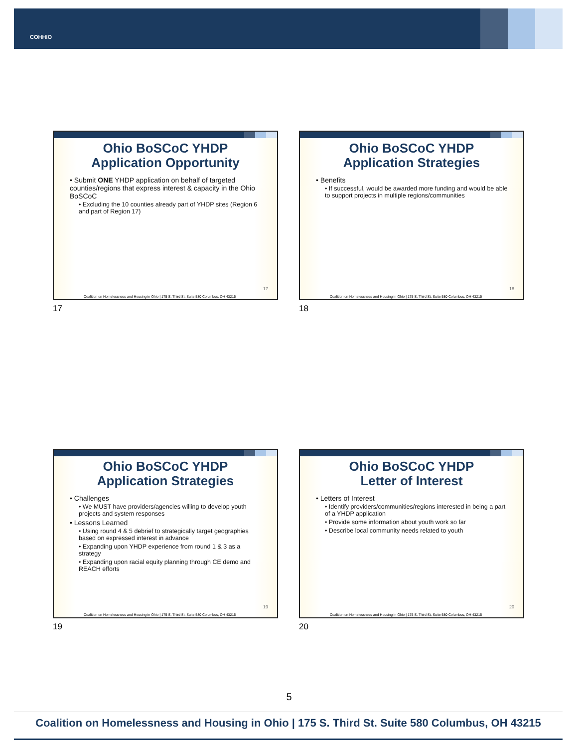COHHIO
Ohio BoSCoC YHDP
Application Opportunity
• Submit ONE YHDP application on behalf of targeted counties/regions that express interest & capacity in the Ohio BoSCoC
• Excluding the 10 counties already part of YHDP sites (Region 6 and part of Region 17)
17
Coalition on Homelessness and Housing in Ohio | 175 S. Third St. Suite 580 Columbus, OH 43215
17
Ohio BoSCoC YHDP
Application Strategies
• Benefits
• If successful, would be awarded more funding and would be able to support projects in multiple regions/communities
18
Coalition on Homelessness and Housing in Ohio | 175 S. Third St. Suite 580 Columbus, OH 43215
18
Ohio BoSCoC YHDP
Application Strategies
• Challenges
• We MUST have providers/agencies willing to develop youth projects and system responses
• Lessons Learned
• Using round 4 & 5 debrief to strategically target geographies based on expressed interest in advance
• Expanding upon YHDP experience from round 1 & 3 as a strategy
• Expanding upon racial equity planning through CE demo and REACH efforts
19
Coalition on Homelessness and Housing in Ohio | 175 S. Third St. Suite 580 Columbus, OH 43215
19
Ohio BoSCoC YHDP
Letter of Interest
• Letters of Interest
• Identify providers/communities/regions interested in being a part of a YHDP application
• Provide some information about youth work so far
• Describe local community needs related to youth
20
Coalition on Homelessness and Housing in Ohio | 175 S. Third St. Suite 580 Columbus, OH 43215
20
5
Coalition on Homelessness and Housing in Ohio | 175 S. Third St. Suite 580 Columbus, OH 43215